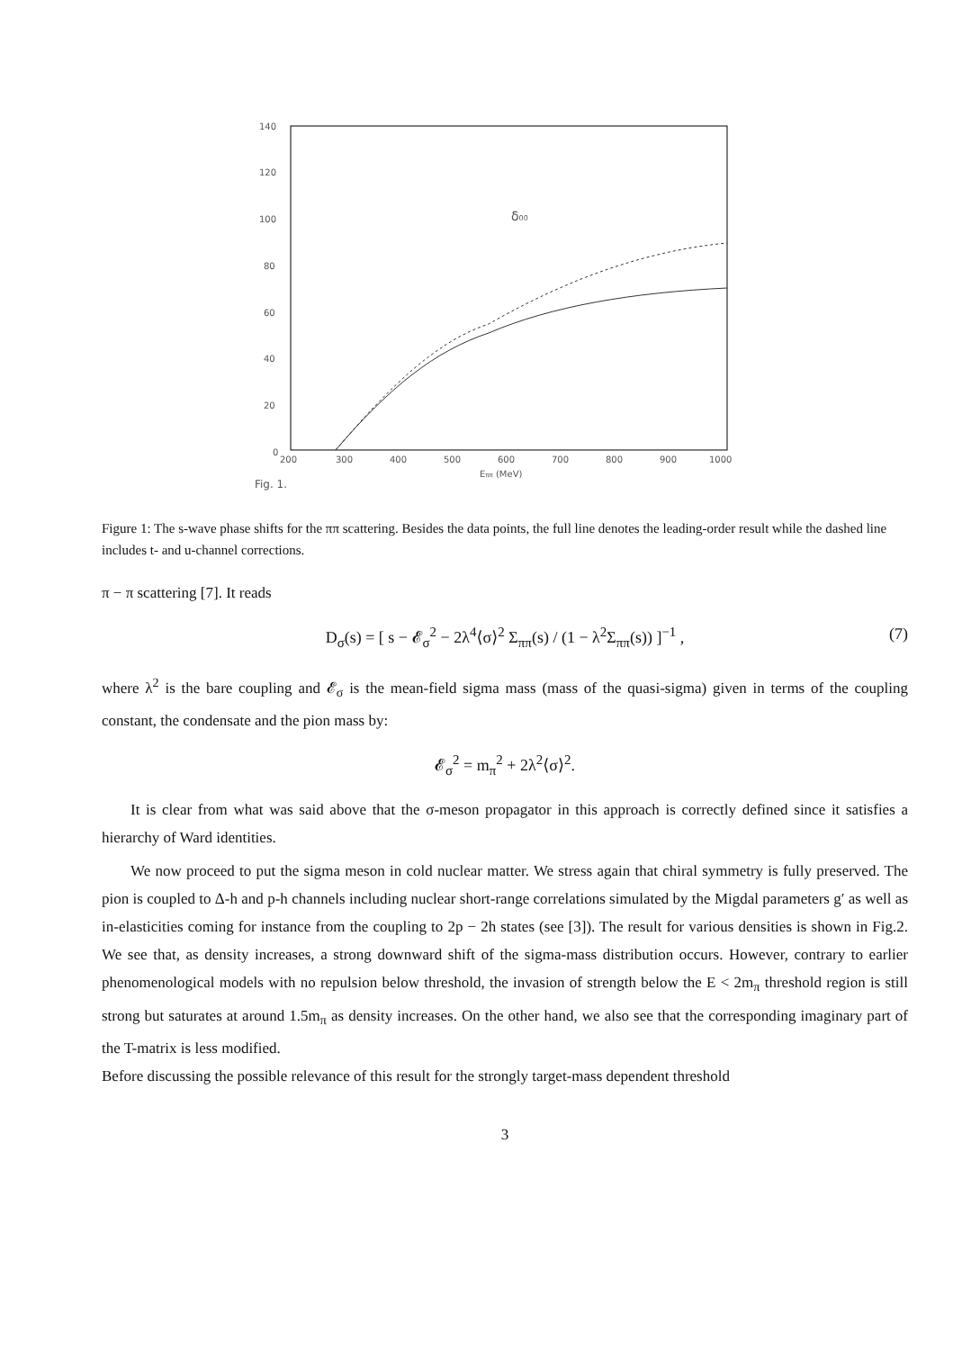140
120
100
80
60
40
20
0
200
300
400
500
600
700
800
900
1000
Eππ (MeV)
δ00
Fig. 1.
Figure 1: The s-wave phase shifts for the ππ scattering. Besides the data points, the full line denotes the leading-order result while the dashed line includes t- and u-channel corrections.
π − π scattering [7]. It reads
D<sub>σ</sub>(s) = [ s − 𝓔<sub>σ</sub><sup>2</sup> − 2λ<sup>4</sup>⟨σ⟩<sup>2</sup> Σ<sub>ππ</sub>(s) / (1 − λ<sup>2</sup>Σ<sub>ππ</sub>(s)) ]<sup>−1</sup> , (7)
where λ<sup>2</sup> is the bare coupling and 𝓔<sub>σ</sub> is the mean-field sigma mass (mass of the quasi-sigma) given in terms of the coupling constant, the condensate and the pion mass by:
𝓔<sub>σ</sub><sup>2</sup> = m<sub>π</sub><sup>2</sup> + 2λ<sup>2</sup>⟨σ⟩<sup>2</sup>.
It is clear from what was said above that the σ-meson propagator in this approach is correctly defined since it satisfies a hierarchy of Ward identities.
We now proceed to put the sigma meson in cold nuclear matter. We stress again that chiral symmetry is fully preserved. The pion is coupled to Δ-h and p-h channels including nuclear short-range correlations simulated by the Migdal parameters g′ as well as in-elasticities coming for instance from the coupling to 2p − 2h states (see [3]). The result for various densities is shown in Fig.2. We see that, as density increases, a strong downward shift of the sigma-mass distribution occurs. However, contrary to earlier phenomenological models with no repulsion below threshold, the invasion of strength below the E < 2m<sub>π</sub> threshold region is still strong but saturates at around 1.5m<sub>π</sub> as density increases. On the other hand, we also see that the corresponding imaginary part of the T-matrix is less modified.
Before discussing the possible relevance of this result for the strongly target-mass dependent threshold
3